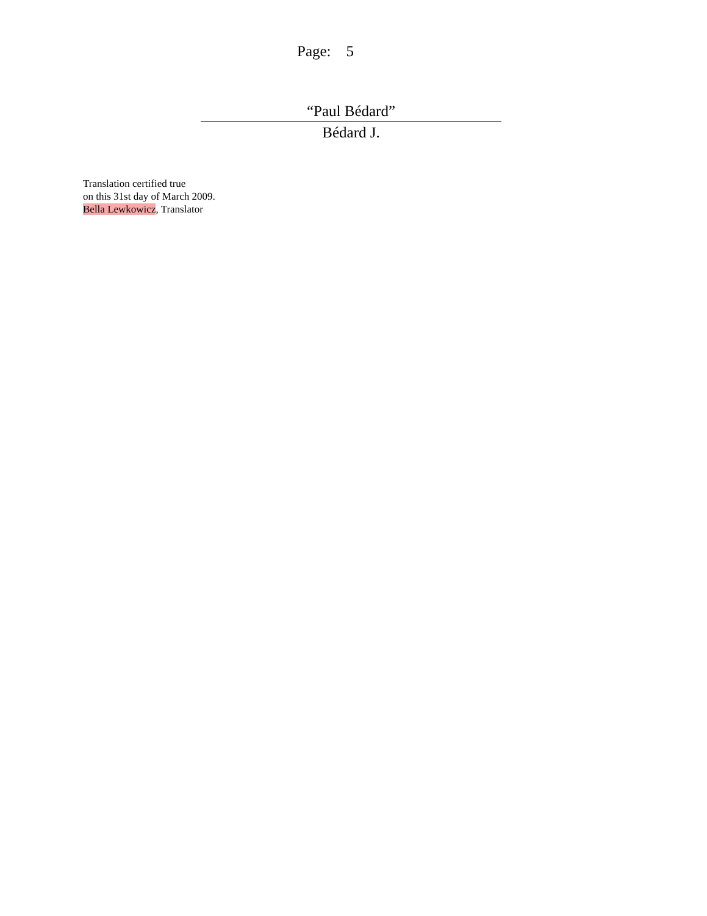Page: 5
“Paul Bédard”
Bédard J.
Translation certified true
on this 31st day of March 2009.
Bella Lewkowicz, Translator